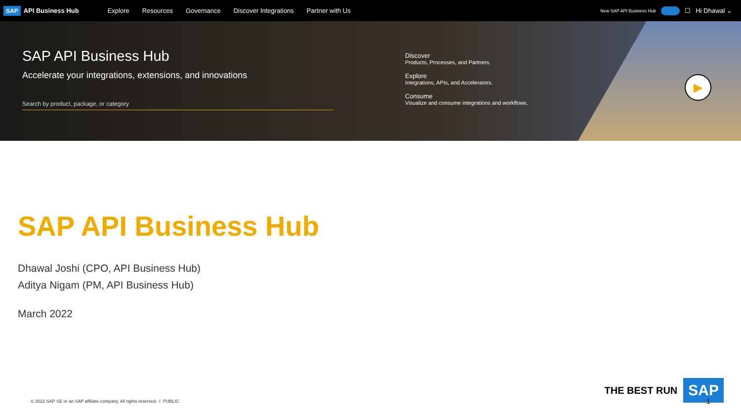SAP API Business Hub Explore Resources Governance Discover Integrations Partner with Us
New SAP API Business Hub ☐ Hi Dhawal ⌄
SAP API Business Hub
Accelerate your integrations, extensions, and innovations
Search by product, package, or category
Discover
Products, Processes, and Partners.
Explore
Integrations, APIs, and Accelerators.
Consume
Visualize and consume integrations and workflows.
▶
SAP API Business Hub
Dhawal Joshi (CPO, API Business Hub)
Aditya Nigam (PM, API Business Hub)
March 2022
© 2022 SAP SE or an SAP affiliate company. All rights reserved. I PUBLIC
THE BEST RUN SAP
1